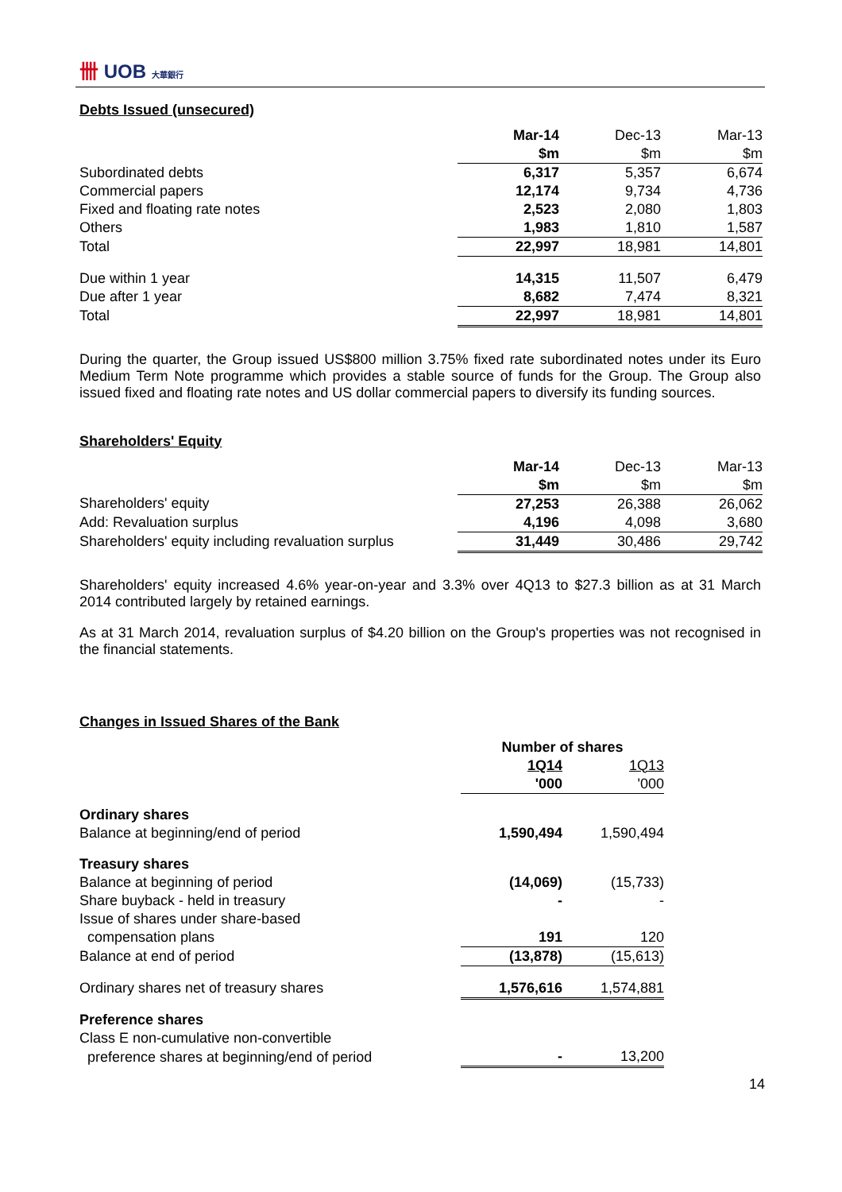卌 UOB 大華銀行
Debts Issued (unsecured)
| | Mar-14 | Dec-13 | Mar-13 |
| | $m | $m | $m |
| Subordinated debts | 6,317 | 5,357 | 6,674 |
| Commercial papers | 12,174 | 9,734 | 4,736 |
| Fixed and floating rate notes | 2,523 | 2,080 | 1,803 |
| Others | 1,983 | 1,810 | 1,587 |
| Total | 22,997 | 18,981 | 14,801 |
| Due within 1 year | 14,315 | 11,507 | 6,479 |
| Due after 1 year | 8,682 | 7,474 | 8,321 |
| Total | 22,997 | 18,981 | 14,801 |
During the quarter, the Group issued US$800 million 3.75% fixed rate subordinated notes under its Euro Medium Term Note programme which provides a stable source of funds for the Group. The Group also issued fixed and floating rate notes and US dollar commercial papers to diversify its funding sources.
Shareholders' Equity
| | Mar-14 | Dec-13 | Mar-13 |
| | $m | $m | $m |
| Shareholders' equity | 27,253 | 26,388 | 26,062 |
| Add: Revaluation surplus | 4,196 | 4,098 | 3,680 |
| Shareholders' equity including revaluation surplus | 31,449 | 30,486 | 29,742 |
Shareholders' equity increased 4.6% year-on-year and 3.3% over 4Q13 to $27.3 billion as at 31 March 2014 contributed largely by retained earnings.
As at 31 March 2014, revaluation surplus of $4.20 billion on the Group's properties was not recognised in the financial statements.
Changes in Issued Shares of the Bank
| | Number of shares | |
| | 1Q14 | 1Q13 |
| | '000 | '000 |
| Ordinary shares | | |
| Balance at beginning/end of period | 1,590,494 | 1,590,494 |
| Treasury shares | | |
| Balance at beginning of period | (14,069) | (15,733) |
| Share buyback - held in treasury | - | - |
| Issue of shares under share-based | | |
| compensation plans | 191 | 120 |
| Balance at end of period | (13,878) | (15,613) |
| Ordinary shares net of treasury shares | 1,576,616 | 1,574,881 |
| Preference shares | | |
| Class E non-cumulative non-convertible | | |
| preference shares at beginning/end of period | - | 13,200 |
14